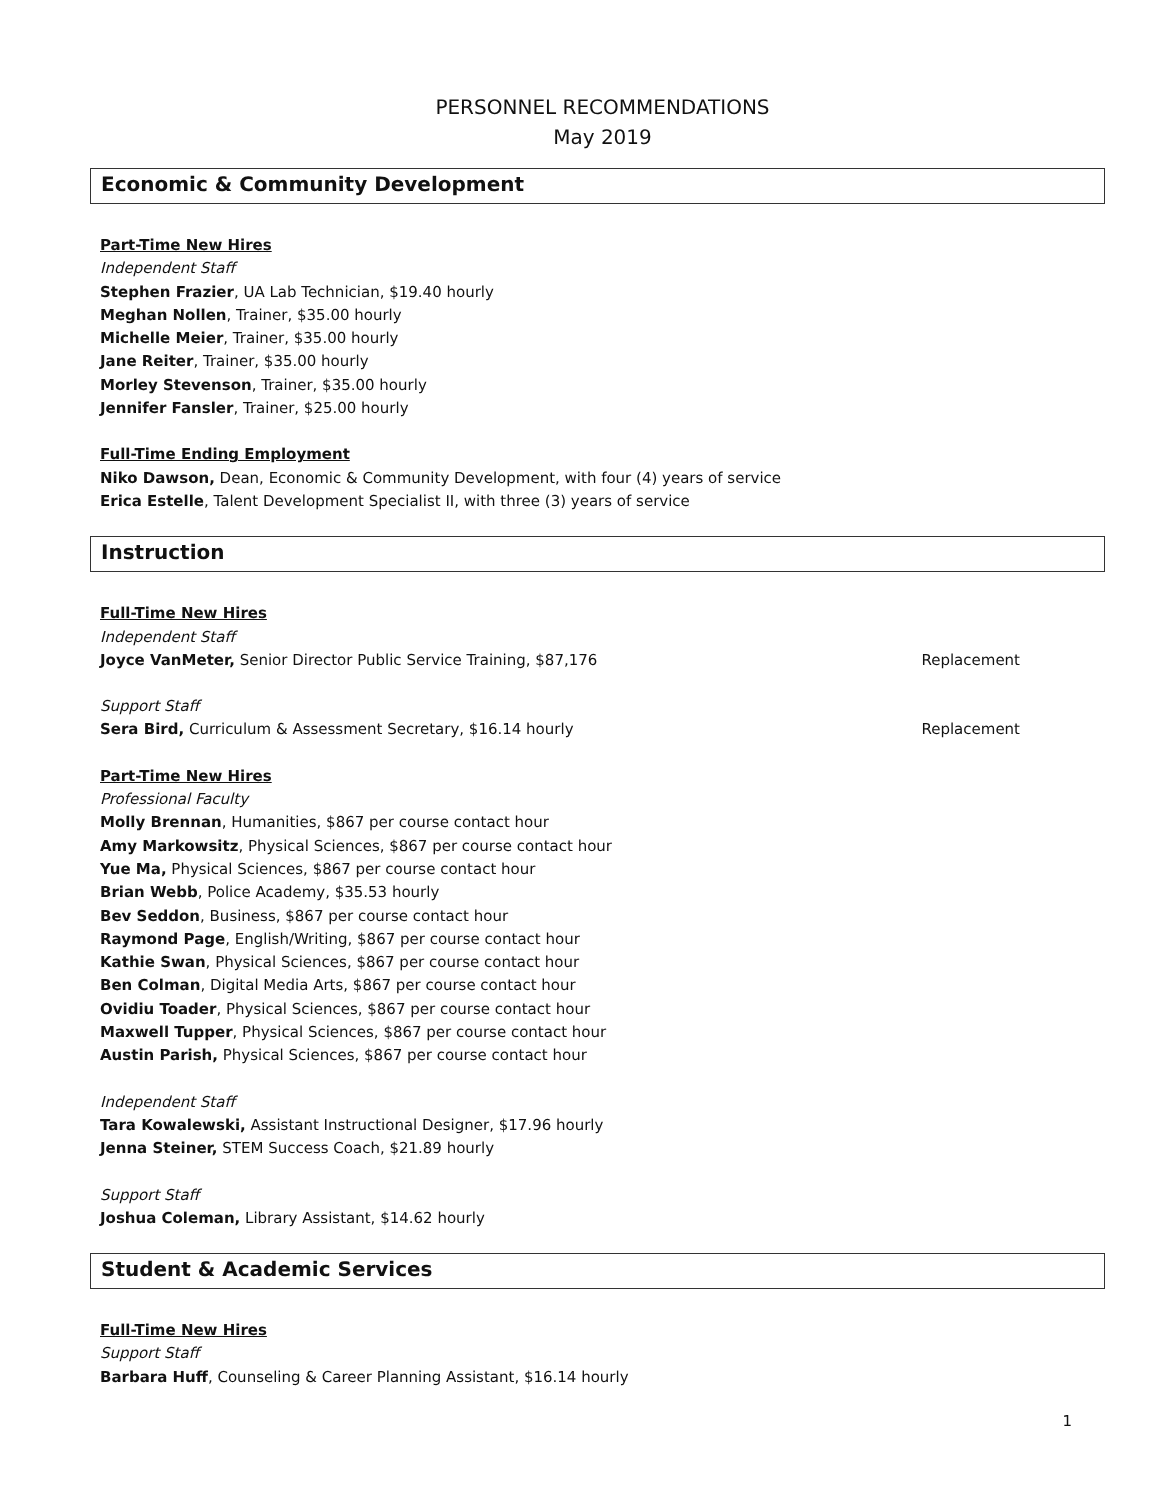PERSONNEL RECOMMENDATIONS
May 2019
Economic & Community Development
Part-Time New Hires
Independent Staff
Stephen Frazier, UA Lab Technician, $19.40 hourly
Meghan Nollen, Trainer, $35.00 hourly
Michelle Meier, Trainer, $35.00 hourly
Jane Reiter, Trainer, $35.00 hourly
Morley Stevenson, Trainer, $35.00 hourly
Jennifer Fansler, Trainer, $25.00 hourly
Full-Time Ending Employment
Niko Dawson, Dean, Economic & Community Development, with four (4) years of service
Erica Estelle, Talent Development Specialist II, with three (3) years of service
Instruction
Full-Time New Hires
Independent Staff
Joyce VanMeter, Senior Director Public Service Training, $87,176 Replacement
Support Staff
Sera Bird, Curriculum & Assessment Secretary, $16.14 hourly Replacement
Part-Time New Hires
Professional Faculty
Molly Brennan, Humanities, $867 per course contact hour
Amy Markowsitz, Physical Sciences, $867 per course contact hour
Yue Ma, Physical Sciences, $867 per course contact hour
Brian Webb, Police Academy, $35.53 hourly
Bev Seddon, Business, $867 per course contact hour
Raymond Page, English/Writing, $867 per course contact hour
Kathie Swan, Physical Sciences, $867 per course contact hour
Ben Colman, Digital Media Arts, $867 per course contact hour
Ovidiu Toader, Physical Sciences, $867 per course contact hour
Maxwell Tupper, Physical Sciences, $867 per course contact hour
Austin Parish, Physical Sciences, $867 per course contact hour
Independent Staff
Tara Kowalewski, Assistant Instructional Designer, $17.96 hourly
Jenna Steiner, STEM Success Coach, $21.89 hourly
Support Staff
Joshua Coleman, Library Assistant, $14.62 hourly
Student & Academic Services
Full-Time New Hires
Support Staff
Barbara Huff, Counseling & Career Planning Assistant, $16.14 hourly
1